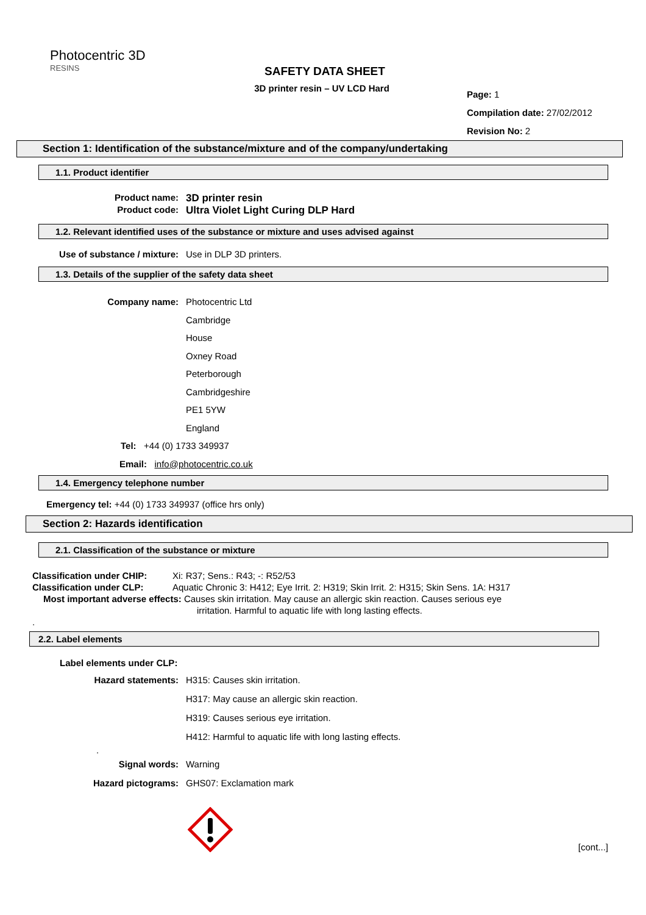Photocentric 3D
RESINS
SAFETY DATA SHEET
3D printer resin – UV LCD Hard
Page: 1
Compilation date: 27/02/2012
Revision No: 2
Section 1: Identification of the substance/mixture and of the company/undertaking
1.1. Product identifier
Product name: 3D printer resin
Product code: Ultra Violet Light Curing DLP Hard
1.2. Relevant identified uses of the substance or mixture and uses advised against
Use of substance / mixture: Use in DLP 3D printers.
1.3. Details of the supplier of the safety data sheet
Company name: Photocentric Ltd
Cambridge
House
Oxney Road
Peterborough
Cambridgeshire
PE1 5YW
England
Tel: +44 (0) 1733 349937
Email: info@photocentric.co.uk
1.4. Emergency telephone number
Emergency tel: +44 (0) 1733 349937 (office hrs only)
Section 2: Hazards identification
2.1. Classification of the substance or mixture
Classification under CHIP: Xi: R37; Sens.: R43; -: R52/53
Classification under CLP: Aquatic Chronic 3: H412; Eye Irrit. 2: H319; Skin Irrit. 2: H315; Skin Sens. 1A: H317
Most important adverse effects: Causes skin irritation. May cause an allergic skin reaction. Causes serious eye
irritation. Harmful to aquatic life with long lasting effects.
.
2.2. Label elements
Label elements under CLP:
Hazard statements: H315: Causes skin irritation.
H317: May cause an allergic skin reaction.
H319: Causes serious eye irritation.
H412: Harmful to aquatic life with long lasting effects.
.
Signal words: Warning
Hazard pictograms: GHS07: Exclamation mark
[cont...]